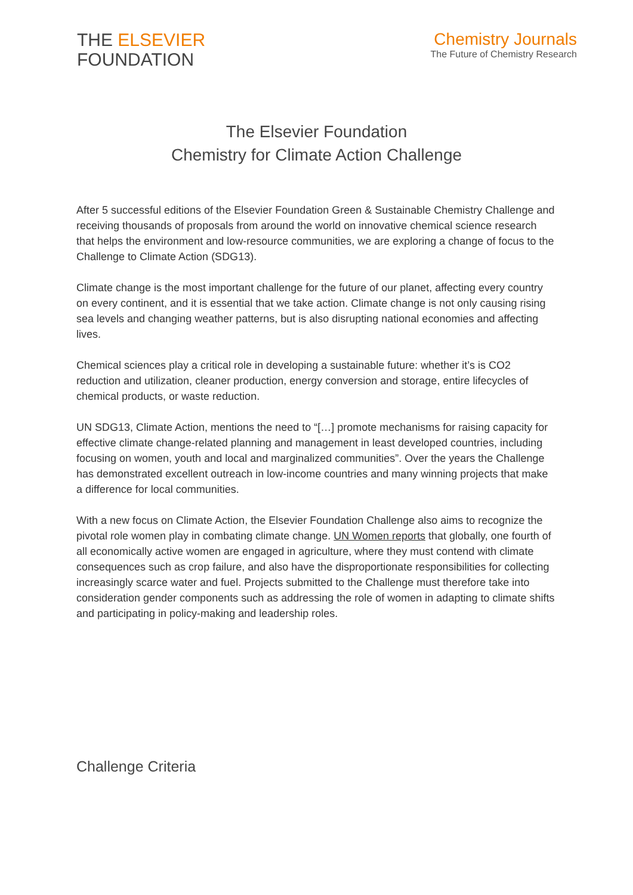THE ELSEVIER
FOUNDATION
Chemistry Journals
The Future of Chemistry Research
The Elsevier Foundation
Chemistry for Climate Action Challenge
After 5 successful editions of the Elsevier Foundation Green & Sustainable Chemistry Challenge and receiving thousands of proposals from around the world on innovative chemical science research that helps the environment and low-resource communities, we are exploring a change of focus to the Challenge to Climate Action (SDG13).
Climate change is the most important challenge for the future of our planet, affecting every country on every continent, and it is essential that we take action. Climate change is not only causing rising sea levels and changing weather patterns, but is also disrupting national economies and affecting lives.
Chemical sciences play a critical role in developing a sustainable future: whether it’s is CO2 reduction and utilization, cleaner production, energy conversion and storage, entire lifecycles of chemical products, or waste reduction.
UN SDG13, Climate Action, mentions the need to “[…] promote mechanisms for raising capacity for effective climate change-related planning and management in least developed countries, including focusing on women, youth and local and marginalized communities”. Over the years the Challenge has demonstrated excellent outreach in low-income countries and many winning projects that make a difference for local communities.
With a new focus on Climate Action, the Elsevier Foundation Challenge also aims to recognize the pivotal role women play in combating climate change. UN Women reports that globally, one fourth of all economically active women are engaged in agriculture, where they must contend with climate consequences such as crop failure, and also have the disproportionate responsibilities for collecting increasingly scarce water and fuel. Projects submitted to the Challenge must therefore take into consideration gender components such as addressing the role of women in adapting to climate shifts and participating in policy-making and leadership roles.
Challenge Criteria